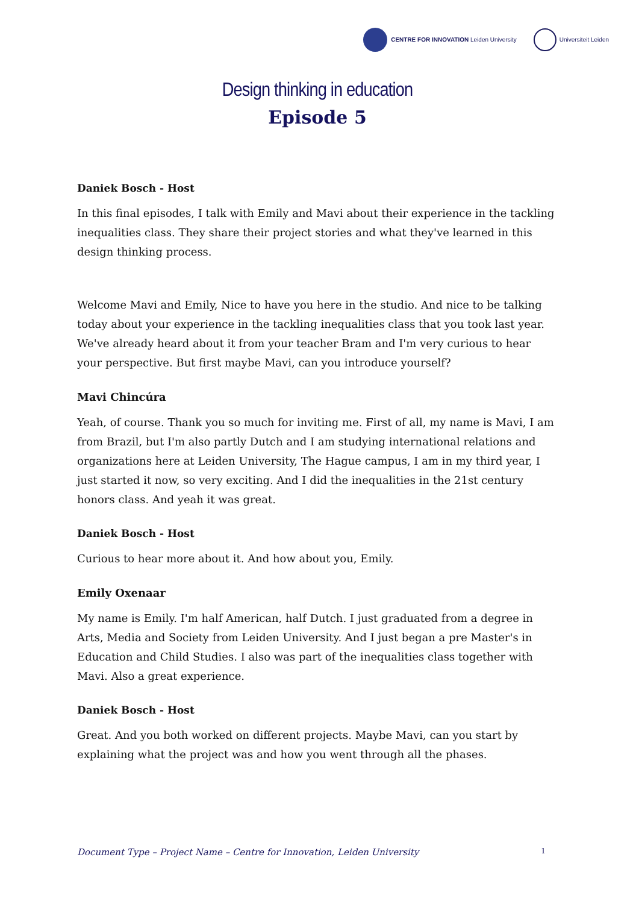CENTRE FOR INNOVATION Leiden University
Universiteit Leiden
Design thinking in education
Episode 5
Daniek Bosch - Host
In this final episodes, I talk with Emily and Mavi about their experience in the tackling inequalities class. They share their project stories and what they've learned in this design thinking process.
Welcome Mavi and Emily, Nice to have you here in the studio. And nice to be talking today about your experience in the tackling inequalities class that you took last year. We've already heard about it from your teacher Bram and I'm very curious to hear your perspective. But first maybe Mavi, can you introduce yourself?
Mavi Chincúra
Yeah, of course. Thank you so much for inviting me. First of all, my name is Mavi, I am from Brazil, but I'm also partly Dutch and I am studying international relations and organizations here at Leiden University, The Hague campus, I am in my third year, I just started it now, so very exciting. And I did the inequalities in the 21st century honors class. And yeah it was great.
Daniek Bosch - Host
Curious to hear more about it. And how about you, Emily.
Emily Oxenaar
My name is Emily. I'm half American, half Dutch. I just graduated from a degree in Arts, Media and Society from Leiden University. And I just began a pre Master's in Education and Child Studies. I also was part of the inequalities class together with Mavi. Also a great experience.
Daniek Bosch - Host
Great. And you both worked on different projects. Maybe Mavi, can you start by explaining what the project was and how you went through all the phases.
Document Type – Project Name – Centre for Innovation, Leiden University 1